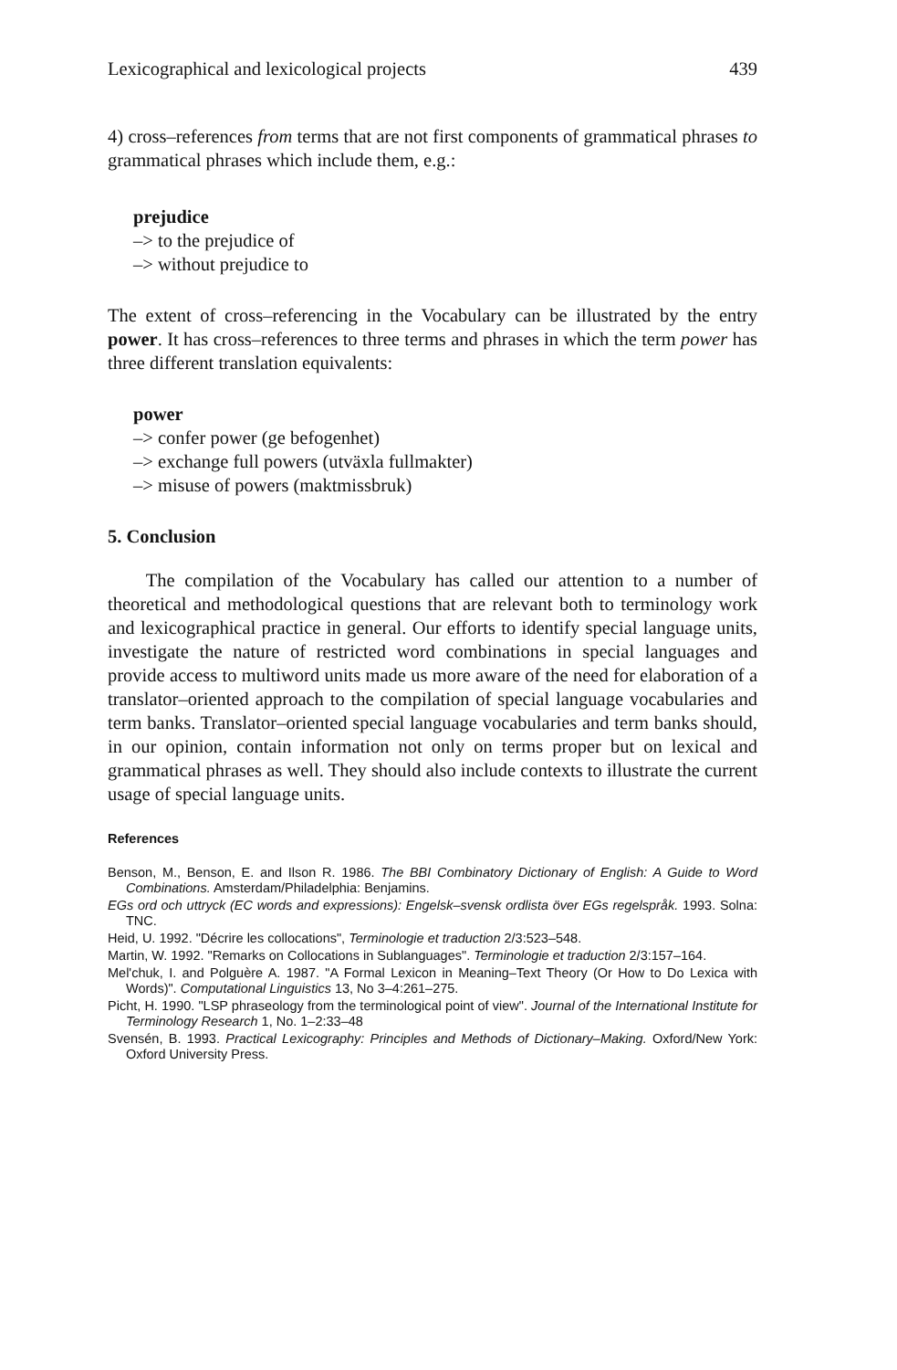Lexicographical and lexicological projects 439
4) cross–references from terms that are not first components of grammatical phrases to grammatical phrases which include them, e.g.:
prejudice
–> to the prejudice of
–> without prejudice to
The extent of cross–referencing in the Vocabulary can be illustrated by the entry power. It has cross–references to three terms and phrases in which the term power has three different translation equivalents:
power
–> confer power (ge befogenhet)
–> exchange full powers (utväxla fullmakter)
–> misuse of powers (maktmissbruk)
5. Conclusion
The compilation of the Vocabulary has called our attention to a number of theoretical and methodological questions that are relevant both to terminology work and lexicographical practice in general. Our efforts to identify special language units, investigate the nature of restricted word combinations in special languages and provide access to multiword units made us more aware of the need for elaboration of a translator–oriented approach to the compilation of special language vocabularies and term banks. Translator–oriented special language vocabularies and term banks should, in our opinion, contain information not only on terms proper but on lexical and grammatical phrases as well. They should also include contexts to illustrate the current usage of special language units.
References
Benson, M., Benson, E. and Ilson R. 1986. The BBI Combinatory Dictionary of English: A Guide to Word Combinations. Amsterdam/Philadelphia: Benjamins.
EGs ord och uttryck (EC words and expressions): Engelsk–svensk ordlista över EGs regelspråk. 1993. Solna: TNC.
Heid, U. 1992. "Décrire les collocations", Terminologie et traduction 2/3:523–548.
Martin, W. 1992. "Remarks on Collocations in Sublanguages". Terminologie et traduction 2/3:157–164.
Mel'chuk, I. and Polguère A. 1987. "A Formal Lexicon in Meaning–Text Theory (Or How to Do Lexica with Words)". Computational Linguistics 13, No 3–4:261–275.
Picht, H. 1990. "LSP phraseology from the terminological point of view". Journal of the International Institute for Terminology Research 1, No. 1–2:33–48
Svensén, B. 1993. Practical Lexicography: Principles and Methods of Dictionary–Making. Oxford/New York: Oxford University Press.